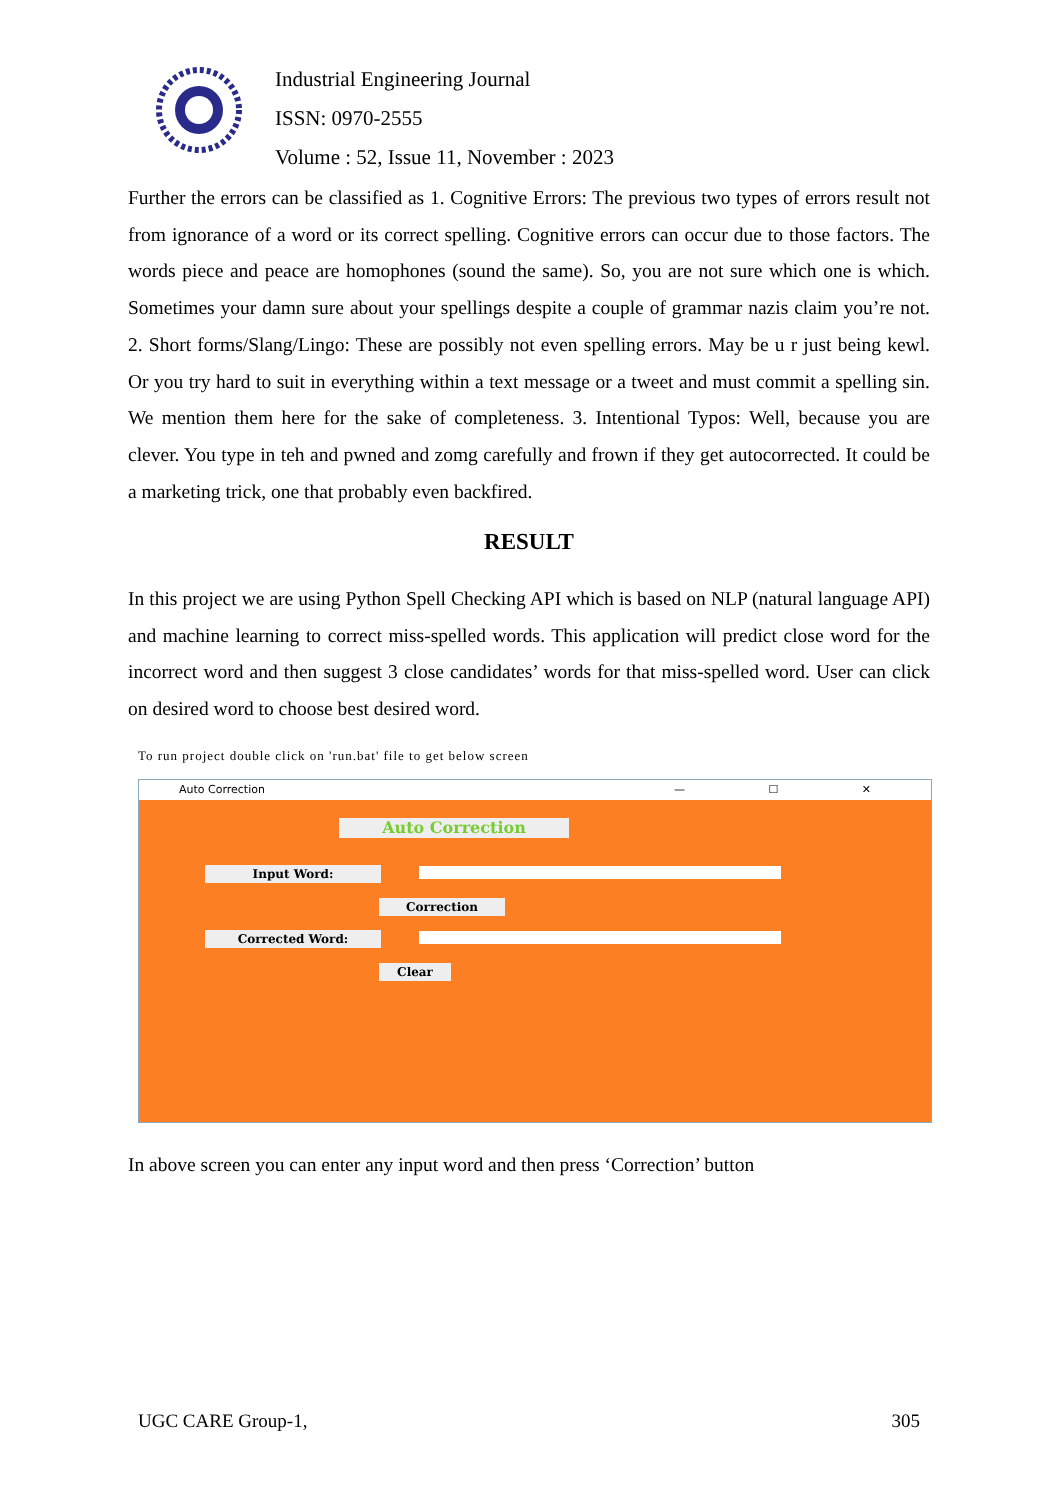Industrial Engineering Journal
ISSN: 0970-2555
Volume : 52, Issue 11, November : 2023
Further the errors can be classified as 1. Cognitive Errors: The previous two types of errors result not from ignorance of a word or its correct spelling. Cognitive errors can occur due to those factors. The words piece and peace are homophones (sound the same). So, you are not sure which one is which. Sometimes your damn sure about your spellings despite a couple of grammar nazis claim you’re not. 2. Short forms/Slang/Lingo: These are possibly not even spelling errors. May be u r just being kewl. Or you try hard to suit in everything within a text message or a tweet and must commit a spelling sin. We mention them here for the sake of completeness. 3. Intentional Typos: Well, because you are clever. You type in teh and pwned and zomg carefully and frown if they get autocorrected. It could be a marketing trick, one that probably even backfired.
RESULT
In this project we are using Python Spell Checking API which is based on NLP (natural language API) and machine learning to correct miss-spelled words. This application will predict close word for the incorrect word and then suggest 3 close candidates’ words for that miss-spelled word. User can click on desired word to choose best desired word.
To run project double click on 'run.bat' file to get below screen
Auto Correction — ☐ ✕
Auto Correction
Input Word:
Correction
Corrected Word:
Clear
In above screen you can enter any input word and then press ‘Correction’ button
UGC CARE Group-1, 305